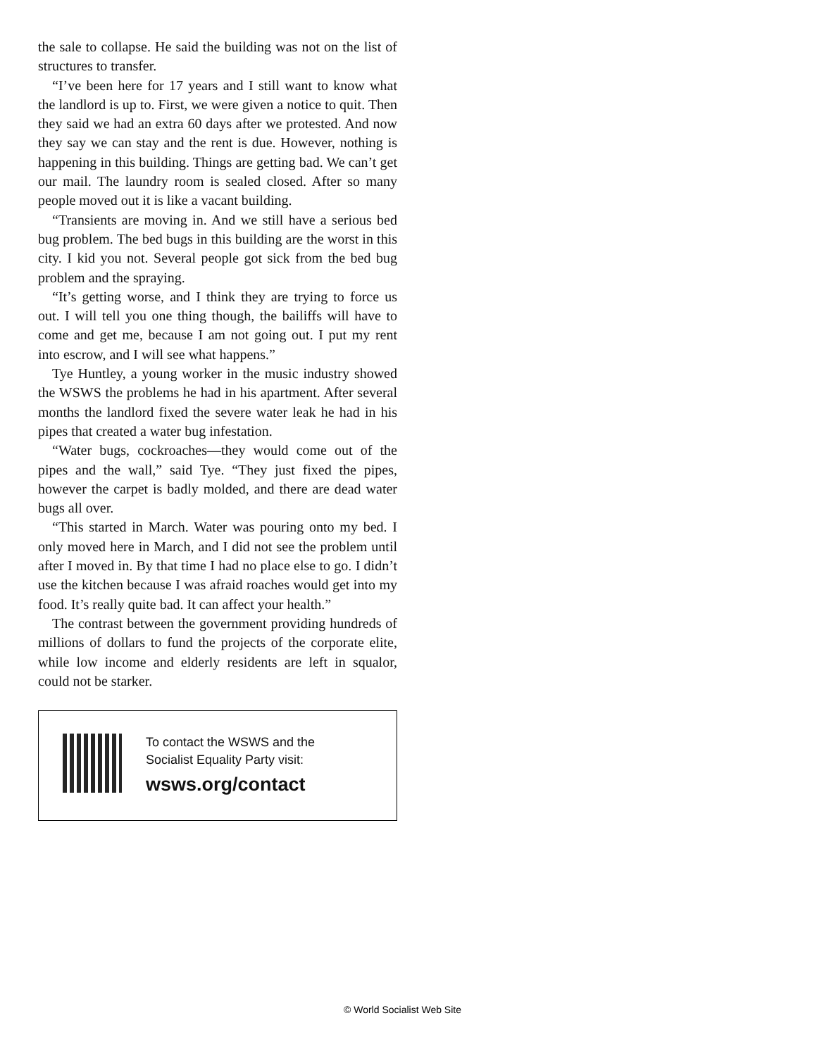the sale to collapse. He said the building was not on the list of structures to transfer.
“I’ve been here for 17 years and I still want to know what the landlord is up to. First, we were given a notice to quit. Then they said we had an extra 60 days after we protested. And now they say we can stay and the rent is due. However, nothing is happening in this building. Things are getting bad. We can’t get our mail. The laundry room is sealed closed. After so many people moved out it is like a vacant building.
“Transients are moving in. And we still have a serious bed bug problem. The bed bugs in this building are the worst in this city. I kid you not. Several people got sick from the bed bug problem and the spraying.
“It’s getting worse, and I think they are trying to force us out. I will tell you one thing though, the bailiffs will have to come and get me, because I am not going out. I put my rent into escrow, and I will see what happens.”
Tye Huntley, a young worker in the music industry showed the WSWS the problems he had in his apartment. After several months the landlord fixed the severe water leak he had in his pipes that created a water bug infestation.
“Water bugs, cockroaches—they would come out of the pipes and the wall,” said Tye. “They just fixed the pipes, however the carpet is badly molded, and there are dead water bugs all over.
“This started in March. Water was pouring onto my bed. I only moved here in March, and I did not see the problem until after I moved in. By that time I had no place else to go. I didn’t use the kitchen because I was afraid roaches would get into my food. It’s really quite bad. It can affect your health.”
The contrast between the government providing hundreds of millions of dollars to fund the projects of the corporate elite, while low income and elderly residents are left in squalor, could not be starker.
To contact the WSWS and the
Socialist Equality Party visit:
wsws.org/contact
© World Socialist Web Site